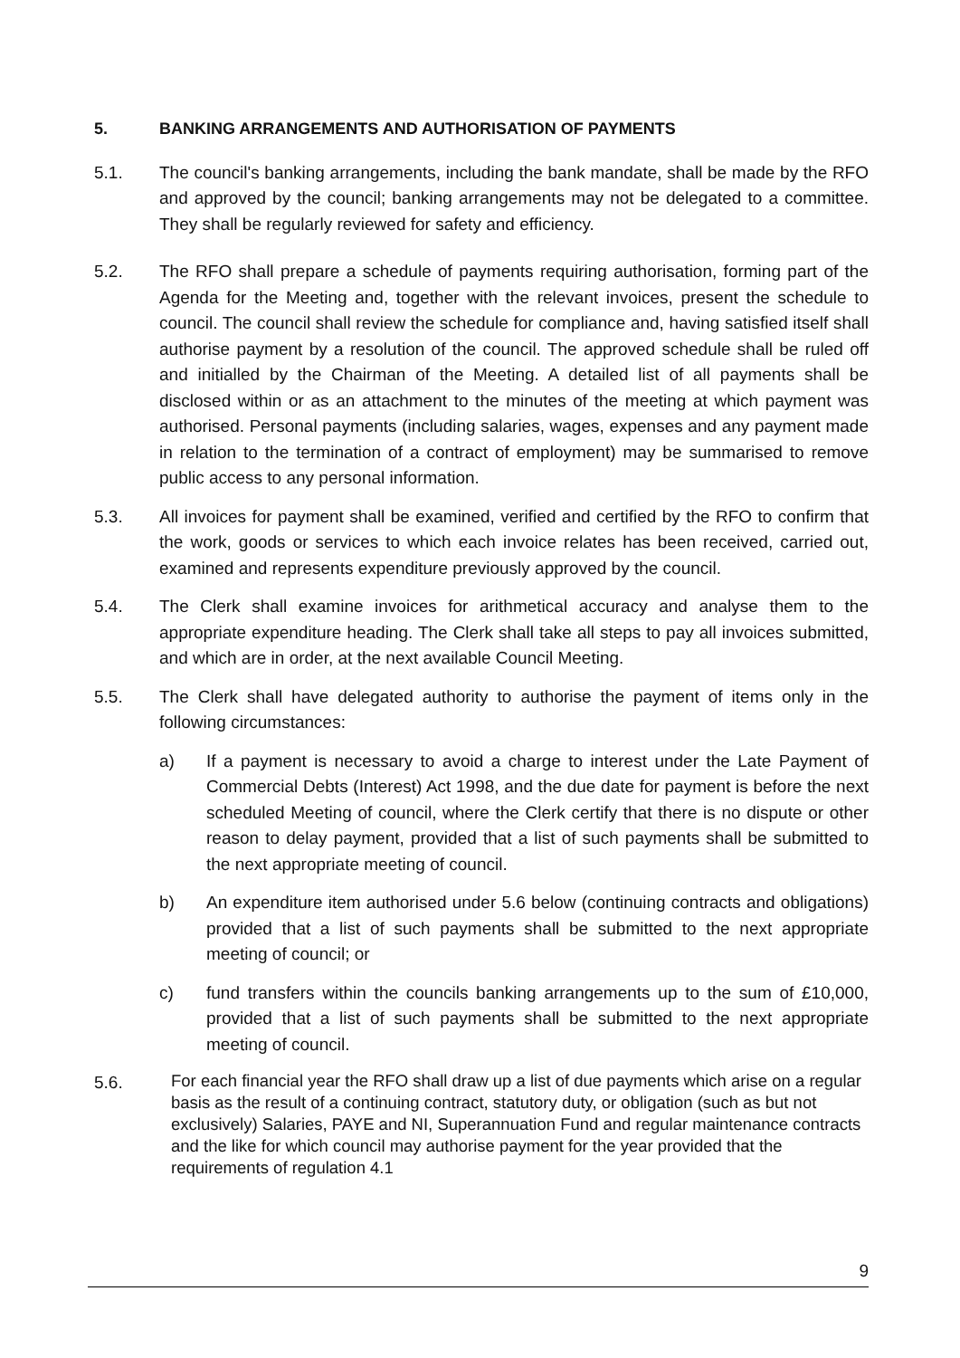5. BANKING ARRANGEMENTS AND AUTHORISATION OF PAYMENTS
5.1. The council's banking arrangements, including the bank mandate, shall be made by the RFO and approved by the council; banking arrangements may not be delegated to a committee. They shall be regularly reviewed for safety and efficiency.
5.2. The RFO shall prepare a schedule of payments requiring authorisation, forming part of the Agenda for the Meeting and, together with the relevant invoices, present the schedule to council. The council shall review the schedule for compliance and, having satisfied itself shall authorise payment by a resolution of the council. The approved schedule shall be ruled off and initialled by the Chairman of the Meeting. A detailed list of all payments shall be disclosed within or as an attachment to the minutes of the meeting at which payment was authorised. Personal payments (including salaries, wages, expenses and any payment made in relation to the termination of a contract of employment) may be summarised to remove public access to any personal information.
5.3. All invoices for payment shall be examined, verified and certified by the RFO to confirm that the work, goods or services to which each invoice relates has been received, carried out, examined and represents expenditure previously approved by the council.
5.4. The Clerk shall examine invoices for arithmetical accuracy and analyse them to the appropriate expenditure heading. The Clerk shall take all steps to pay all invoices submitted, and which are in order, at the next available Council Meeting.
5.5. The Clerk shall have delegated authority to authorise the payment of items only in the following circumstances:
a) If a payment is necessary to avoid a charge to interest under the Late Payment of Commercial Debts (Interest) Act 1998, and the due date for payment is before the next scheduled Meeting of council, where the Clerk certify that there is no dispute or other reason to delay payment, provided that a list of such payments shall be submitted to the next appropriate meeting of council.
b) An expenditure item authorised under 5.6 below (continuing contracts and obligations) provided that a list of such payments shall be submitted to the next appropriate meeting of council; or
c) fund transfers within the councils banking arrangements up to the sum of £10,000, provided that a list of such payments shall be submitted to the next appropriate meeting of council.
5.6. For each financial year the RFO shall draw up a list of due payments which arise on a regular basis as the result of a continuing contract, statutory duty, or obligation (such as but not exclusively) Salaries, PAYE and NI, Superannuation Fund and regular maintenance contracts and the like for which council may authorise payment for the year provided that the requirements of regulation 4.1
9